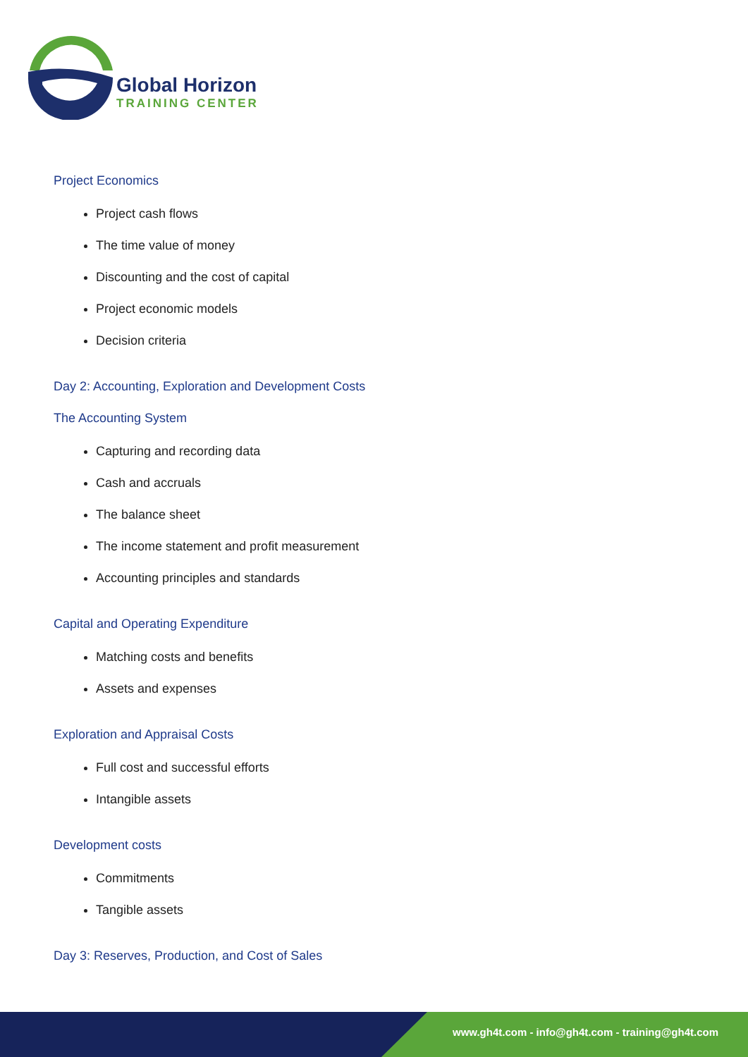Global Horizon
TRAINING CENTER
Project Economics
Project cash flows
The time value of money
Discounting and the cost of capital
Project economic models
Decision criteria
Day 2: Accounting, Exploration and Development Costs
The Accounting System
Capturing and recording data
Cash and accruals
The balance sheet
The income statement and profit measurement
Accounting principles and standards
Capital and Operating Expenditure
Matching costs and benefits
Assets and expenses
Exploration and Appraisal Costs
Full cost and successful efforts
Intangible assets
Development costs
Commitments
Tangible assets
Day 3: Reserves, Production, and Cost of Sales
www.gh4t.com - info@gh4t.com - training@gh4t.com